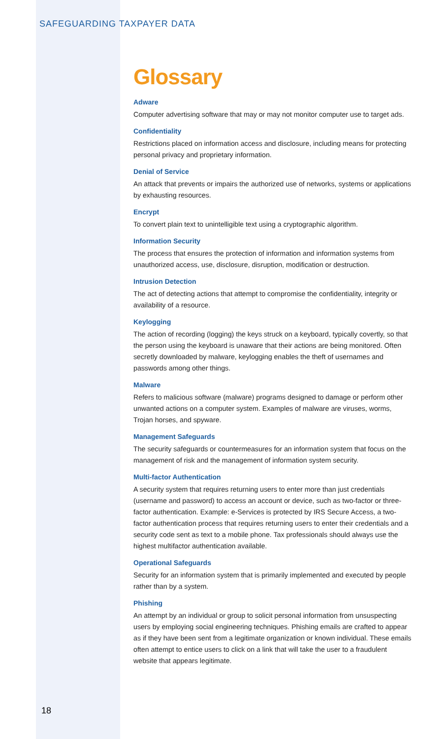SAFEGUARDING TAXPAYER DATA
Glossary
Adware
Computer advertising software that may or may not monitor computer use to target ads.
Confidentiality
Restrictions placed on information access and disclosure, including means for protecting personal privacy and proprietary information.
Denial of Service
An attack that prevents or impairs the authorized use of networks, systems or applications by exhausting resources.
Encrypt
To convert plain text to unintelligible text using a cryptographic algorithm.
Information Security
The process that ensures the protection of information and information systems from unauthorized access, use, disclosure, disruption, modification or destruction.
Intrusion Detection
The act of detecting actions that attempt to compromise the confidentiality, integrity or availability of a resource.
Keylogging
The action of recording (logging) the keys struck on a keyboard, typically covertly, so that the person using the keyboard is unaware that their actions are being monitored. Often secretly downloaded by malware, keylogging enables the theft of usernames and passwords among other things.
Malware
Refers to malicious software (malware) programs designed to damage or perform other unwanted actions on a computer system. Examples of malware are viruses, worms, Trojan horses, and spyware.
Management Safeguards
The security safeguards or countermeasures for an information system that focus on the management of risk and the management of information system security.
Multi-factor Authentication
A security system that requires returning users to enter more than just credentials (username and password) to access an account or device, such as two-factor or three-factor authentication. Example: e-Services is protected by IRS Secure Access, a two-factor authentication process that requires returning users to enter their credentials and a security code sent as text to a mobile phone. Tax professionals should always use the highest multifactor authentication available.
Operational Safeguards
Security for an information system that is primarily implemented and executed by people rather than by a system.
Phishing
An attempt by an individual or group to solicit personal information from unsuspecting users by employing social engineering techniques. Phishing emails are crafted to appear as if they have been sent from a legitimate organization or known individual. These emails often attempt to entice users to click on a link that will take the user to a fraudulent website that appears legitimate.
18